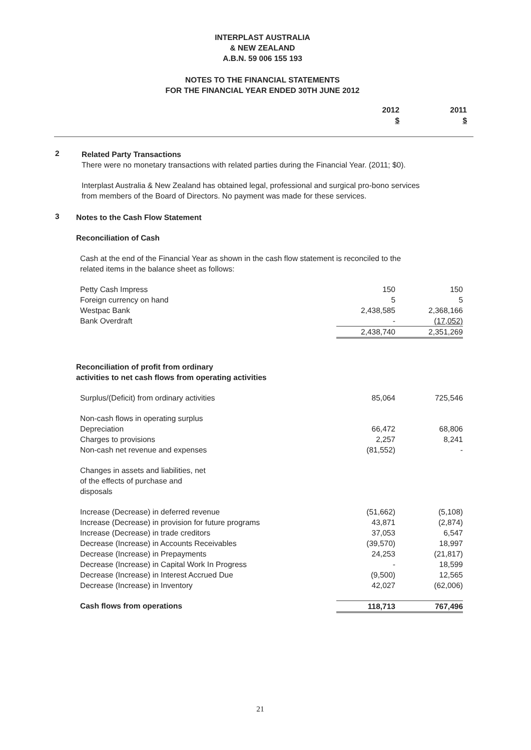INTERPLAST AUSTRALIA
& NEW ZEALAND
A.B.N. 59 006 155 193
NOTES TO THE FINANCIAL STATEMENTS
FOR THE FINANCIAL YEAR ENDED 30TH JUNE 2012
| | 2012 $ | 2011 $ | |
2
Related Party Transactions
There were no monetary transactions with related parties during the Financial Year. (2011; $0).
Interplast Australia & New Zealand has obtained legal, professional and surgical pro-bono services
from members of the Board of Directors. No payment was made for these services.
3
Notes to the Cash Flow Statement
Reconciliation of Cash
Cash at the end of the Financial Year as shown in the cash flow statement is reconciled to the
related items in the balance sheet as follows:
| Petty Cash Impress | 150 | 150 |
| Foreign currency on hand | 5 | 5 |
| Westpac Bank | 2,438,585 | 2,368,166 |
| Bank Overdraft | - | (17,052) |
| | 2,438,740 | 2,351,269 |
Reconciliation of profit from ordinary
activities to net cash flows from operating activities
| Surplus/(Deficit) from ordinary activities | 85,064 | 725,546 |
| Non-cash flows in operating surplus | | |
| Depreciation | 66,472 | 68,806 |
| Charges to provisions | 2,257 | 8,241 |
| Non-cash net revenue and expenses | (81,552) | - |
| Changes in assets and liabilities, net of the effects of purchase and disposals | | |
| Increase (Decrease) in deferred revenue | (51,662) | (5,108) |
| Increase (Decrease) in provision for future programs | 43,871 | (2,874) |
| Increase (Decrease) in trade creditors | 37,053 | 6,547 |
| Decrease (Increase) in Accounts Receivables | (39,570) | 18,997 |
| Decrease (Increase) in Prepayments | 24,253 | (21,817) |
| Decrease (Increase) in Capital Work In Progress | - | 18,599 |
| Decrease (Increase) in Interest Accrued Due | (9,500) | 12,565 |
| Decrease (Increase) in Inventory | 42,027 | (62,006) |
| Cash flows from operations | 118,713 | 767,496 |
21